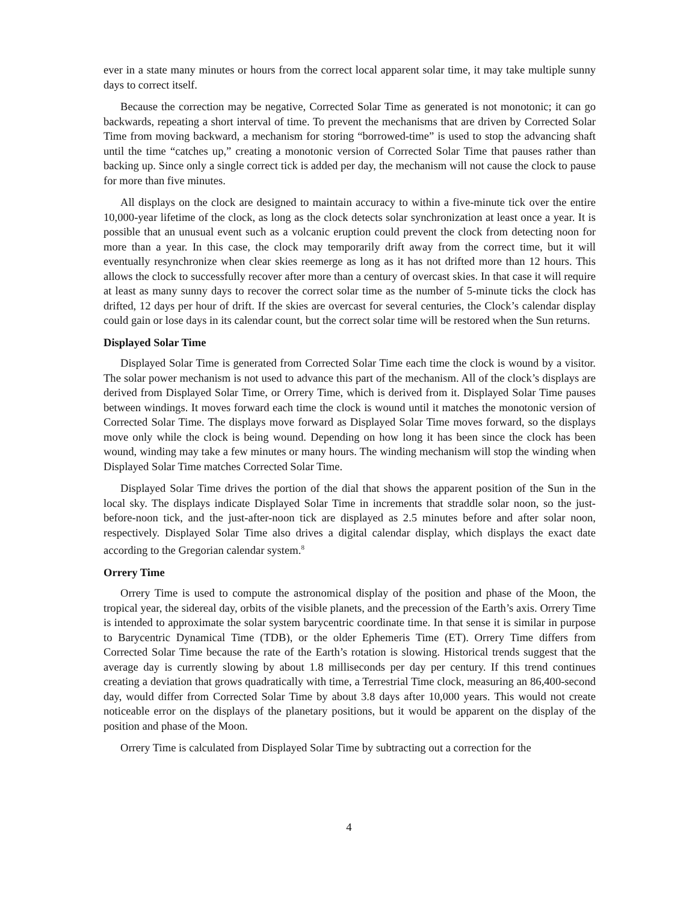ever in a state many minutes or hours from the correct local apparent solar time, it may take multiple sunny days to correct itself.
Because the correction may be negative, Corrected Solar Time as generated is not monotonic; it can go backwards, repeating a short interval of time. To prevent the mechanisms that are driven by Corrected Solar Time from moving backward, a mechanism for storing “borrowed-time” is used to stop the advancing shaft until the time “catches up,” creating a monotonic version of Corrected Solar Time that pauses rather than backing up. Since only a single correct tick is added per day, the mechanism will not cause the clock to pause for more than five minutes.
All displays on the clock are designed to maintain accuracy to within a five-minute tick over the entire 10,000-year lifetime of the clock, as long as the clock detects solar synchronization at least once a year. It is possible that an unusual event such as a volcanic eruption could prevent the clock from detecting noon for more than a year. In this case, the clock may temporarily drift away from the correct time, but it will eventually resynchronize when clear skies reemerge as long as it has not drifted more than 12 hours. This allows the clock to successfully recover after more than a century of overcast skies. In that case it will require at least as many sunny days to recover the correct solar time as the number of 5-minute ticks the clock has drifted, 12 days per hour of drift. If the skies are overcast for several centuries, the Clock’s calendar display could gain or lose days in its calendar count, but the correct solar time will be restored when the Sun returns.
Displayed Solar Time
Displayed Solar Time is generated from Corrected Solar Time each time the clock is wound by a visitor. The solar power mechanism is not used to advance this part of the mechanism. All of the clock’s displays are derived from Displayed Solar Time, or Orrery Time, which is derived from it. Displayed Solar Time pauses between windings. It moves forward each time the clock is wound until it matches the monotonic version of Corrected Solar Time. The displays move forward as Displayed Solar Time moves forward, so the displays move only while the clock is being wound. Depending on how long it has been since the clock has been wound, winding may take a few minutes or many hours. The winding mechanism will stop the winding when Displayed Solar Time matches Corrected Solar Time.
Displayed Solar Time drives the portion of the dial that shows the apparent position of the Sun in the local sky. The displays indicate Displayed Solar Time in increments that straddle solar noon, so the just-before-noon tick, and the just-after-noon tick are displayed as 2.5 minutes before and after solar noon, respectively. Displayed Solar Time also drives a digital calendar display, which displays the exact date according to the Gregorian calendar system.<sup>8</sup>
Orrery Time
Orrery Time is used to compute the astronomical display of the position and phase of the Moon, the tropical year, the sidereal day, orbits of the visible planets, and the precession of the Earth’s axis. Orrery Time is intended to approximate the solar system barycentric coordinate time. In that sense it is similar in purpose to Barycentric Dynamical Time (TDB), or the older Ephemeris Time (ET). Orrery Time differs from Corrected Solar Time because the rate of the Earth’s rotation is slowing. Historical trends suggest that the average day is currently slowing by about 1.8 milliseconds per day per century. If this trend continues creating a deviation that grows quadratically with time, a Terrestrial Time clock, measuring an 86,400-second day, would differ from Corrected Solar Time by about 3.8 days after 10,000 years. This would not create noticeable error on the displays of the planetary positions, but it would be apparent on the display of the position and phase of the Moon.
Orrery Time is calculated from Displayed Solar Time by subtracting out a correction for the
4